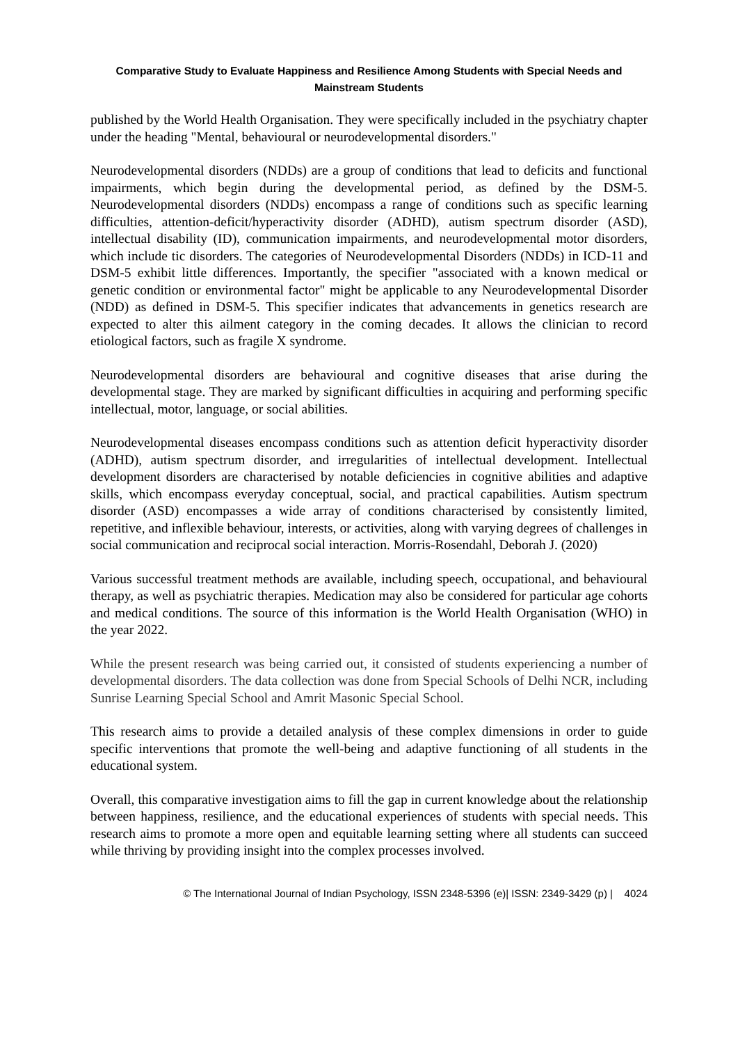Comparative Study to Evaluate Happiness and Resilience Among Students with Special Needs and
Mainstream Students
published by the World Health Organisation. They were specifically included in the psychiatry chapter under the heading "Mental, behavioural or neurodevelopmental disorders."
Neurodevelopmental disorders (NDDs) are a group of conditions that lead to deficits and functional impairments, which begin during the developmental period, as defined by the DSM-5. Neurodevelopmental disorders (NDDs) encompass a range of conditions such as specific learning difficulties, attention-deficit/hyperactivity disorder (ADHD), autism spectrum disorder (ASD), intellectual disability (ID), communication impairments, and neurodevelopmental motor disorders, which include tic disorders. The categories of Neurodevelopmental Disorders (NDDs) in ICD-11 and DSM-5 exhibit little differences. Importantly, the specifier "associated with a known medical or genetic condition or environmental factor" might be applicable to any Neurodevelopmental Disorder (NDD) as defined in DSM-5. This specifier indicates that advancements in genetics research are expected to alter this ailment category in the coming decades. It allows the clinician to record etiological factors, such as fragile X syndrome.
Neurodevelopmental disorders are behavioural and cognitive diseases that arise during the developmental stage. They are marked by significant difficulties in acquiring and performing specific intellectual, motor, language, or social abilities.
Neurodevelopmental diseases encompass conditions such as attention deficit hyperactivity disorder (ADHD), autism spectrum disorder, and irregularities of intellectual development. Intellectual development disorders are characterised by notable deficiencies in cognitive abilities and adaptive skills, which encompass everyday conceptual, social, and practical capabilities. Autism spectrum disorder (ASD) encompasses a wide array of conditions characterised by consistently limited, repetitive, and inflexible behaviour, interests, or activities, along with varying degrees of challenges in social communication and reciprocal social interaction. Morris-Rosendahl, Deborah J. (2020)
Various successful treatment methods are available, including speech, occupational, and behavioural therapy, as well as psychiatric therapies. Medication may also be considered for particular age cohorts and medical conditions. The source of this information is the World Health Organisation (WHO) in the year 2022.
While the present research was being carried out, it consisted of students experiencing a number of developmental disorders. The data collection was done from Special Schools of Delhi NCR, including Sunrise Learning Special School and Amrit Masonic Special School.
This research aims to provide a detailed analysis of these complex dimensions in order to guide specific interventions that promote the well-being and adaptive functioning of all students in the educational system.
Overall, this comparative investigation aims to fill the gap in current knowledge about the relationship between happiness, resilience, and the educational experiences of students with special needs. This research aims to promote a more open and equitable learning setting where all students can succeed while thriving by providing insight into the complex processes involved.
© The International Journal of Indian Psychology, ISSN 2348-5396 (e)| ISSN: 2349-3429 (p) | 4024